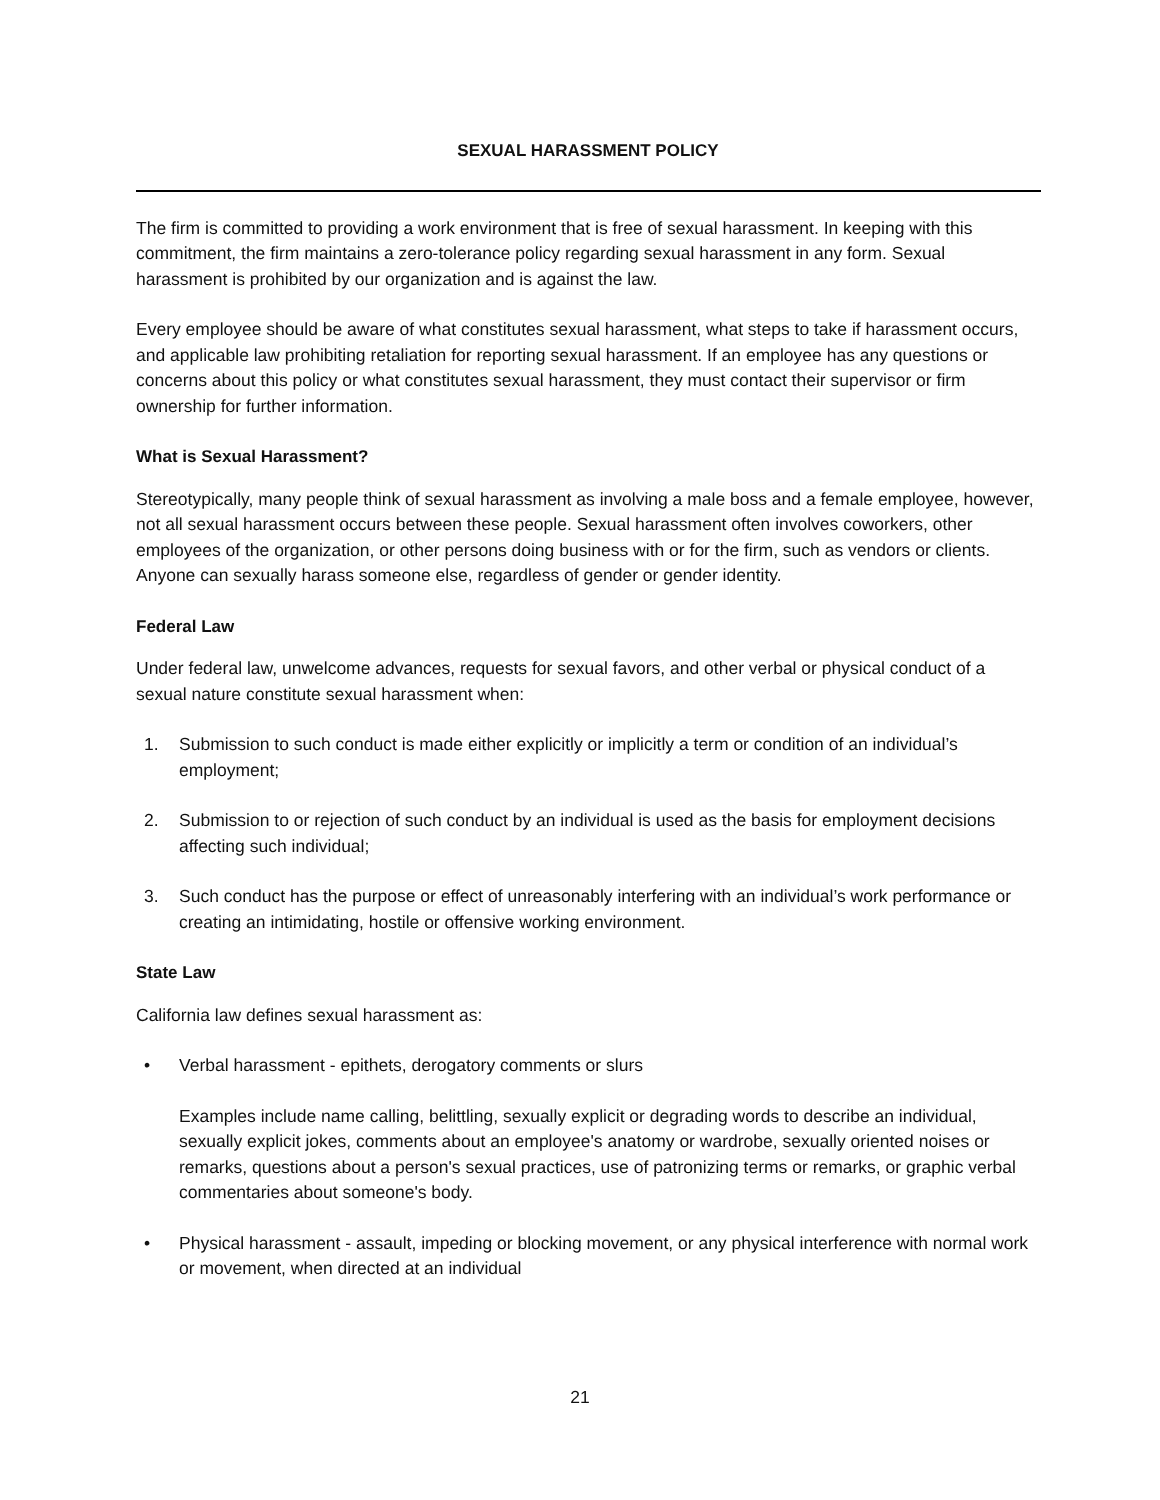SEXUAL HARASSMENT POLICY
The firm is committed to providing a work environment that is free of sexual harassment. In keeping with this commitment, the firm maintains a zero-tolerance policy regarding sexual harassment in any form. Sexual harassment is prohibited by our organization and is against the law.
Every employee should be aware of what constitutes sexual harassment, what steps to take if harassment occurs, and applicable law prohibiting retaliation for reporting sexual harassment. If an employee has any questions or concerns about this policy or what constitutes sexual harassment, they must contact their supervisor or firm ownership for further information.
What is Sexual Harassment?
Stereotypically, many people think of sexual harassment as involving a male boss and a female employee, however, not all sexual harassment occurs between these people. Sexual harassment often involves coworkers, other employees of the organization, or other persons doing business with or for the firm, such as vendors or clients. Anyone can sexually harass someone else, regardless of gender or gender identity.
Federal Law
Under federal law, unwelcome advances, requests for sexual favors, and other verbal or physical conduct of a sexual nature constitute sexual harassment when:
1. Submission to such conduct is made either explicitly or implicitly a term or condition of an individual’s employment;
2. Submission to or rejection of such conduct by an individual is used as the basis for employment decisions affecting such individual;
3. Such conduct has the purpose or effect of unreasonably interfering with an individual’s work performance or creating an intimidating, hostile or offensive working environment.
State Law
California law defines sexual harassment as:
• Verbal harassment - epithets, derogatory comments or slurs
Examples include name calling, belittling, sexually explicit or degrading words to describe an individual, sexually explicit jokes, comments about an employee's anatomy or wardrobe, sexually oriented noises or remarks, questions about a person's sexual practices, use of patronizing terms or remarks, or graphic verbal commentaries about someone's body.
• Physical harassment - assault, impeding or blocking movement, or any physical interference with normal work or movement, when directed at an individual
21